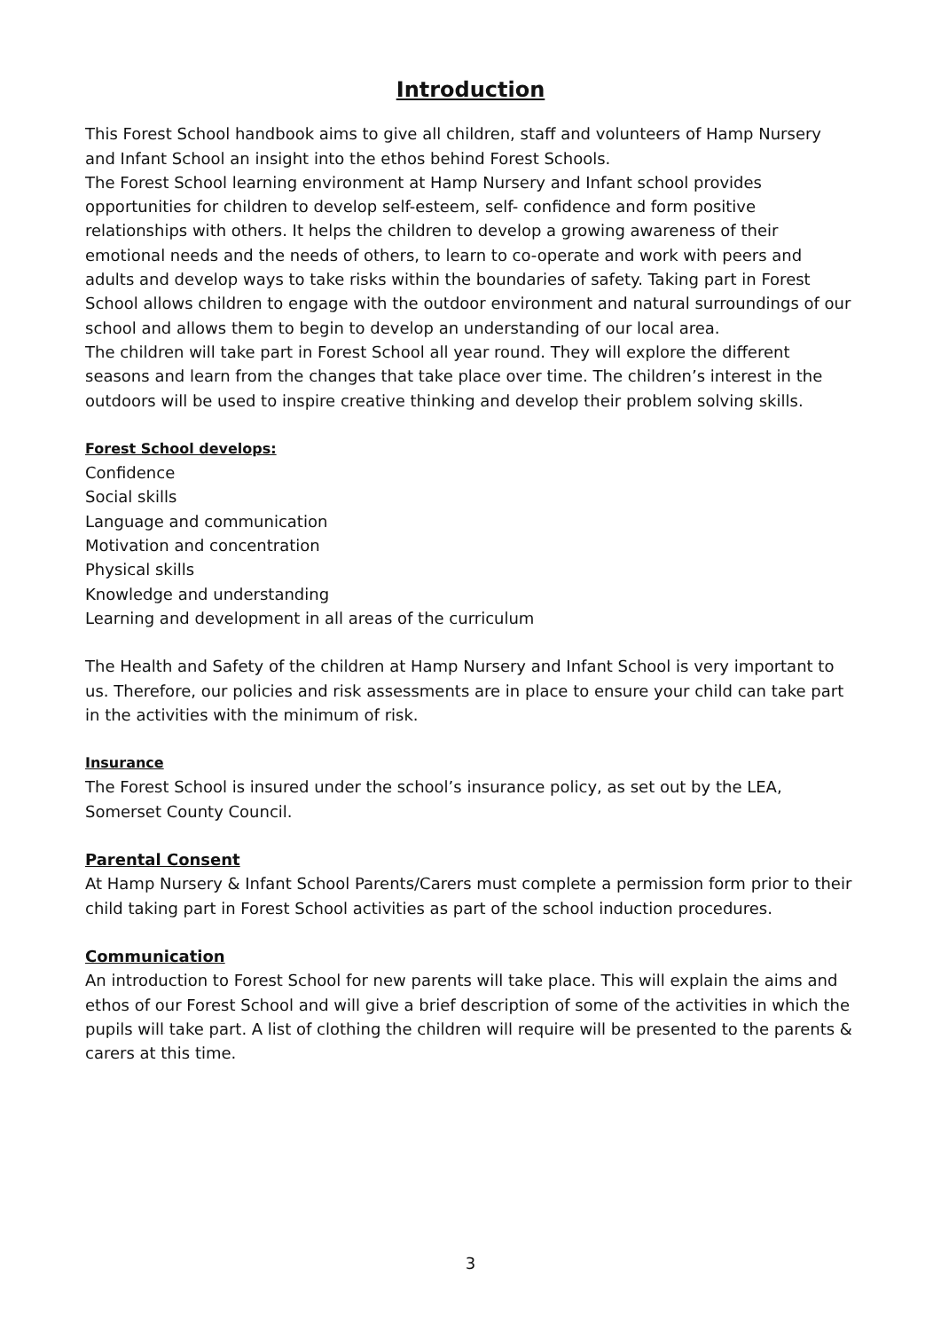Introduction
This Forest School handbook aims to give all children, staff and volunteers of Hamp Nursery and Infant School an insight into the ethos behind Forest Schools.
The Forest School learning environment at Hamp Nursery and Infant school provides opportunities for children to develop self-esteem, self- confidence and form positive relationships with others. It helps the children to develop a growing awareness of their emotional needs and the needs of others, to learn to co-operate and work with peers and adults and develop ways to take risks within the boundaries of safety. Taking part in Forest School allows children to engage with the outdoor environment and natural surroundings of our school and allows them to begin to develop an understanding of our local area.
The children will take part in Forest School all year round. They will explore the different seasons and learn from the changes that take place over time. The children’s interest in the outdoors will be used to inspire creative thinking and develop their problem solving skills.
Forest School develops:
Confidence
Social skills
Language and communication
Motivation and concentration
Physical skills
Knowledge and understanding
Learning and development in all areas of the curriculum
The Health and Safety of the children at Hamp Nursery and Infant School is very important to us. Therefore, our policies and risk assessments are in place to ensure your child can take part in the activities with the minimum of risk.
Insurance
The Forest School is insured under the school’s insurance policy, as set out by the LEA, Somerset County Council.
Parental Consent
At Hamp Nursery & Infant School Parents/Carers must complete a permission form prior to their child taking part in Forest School activities as part of the school induction procedures.
Communication
An introduction to Forest School for new parents will take place. This will explain the aims and ethos of our Forest School and will give a brief description of some of the activities in which the pupils will take part. A list of clothing the children will require will be presented to the parents & carers at this time.
3